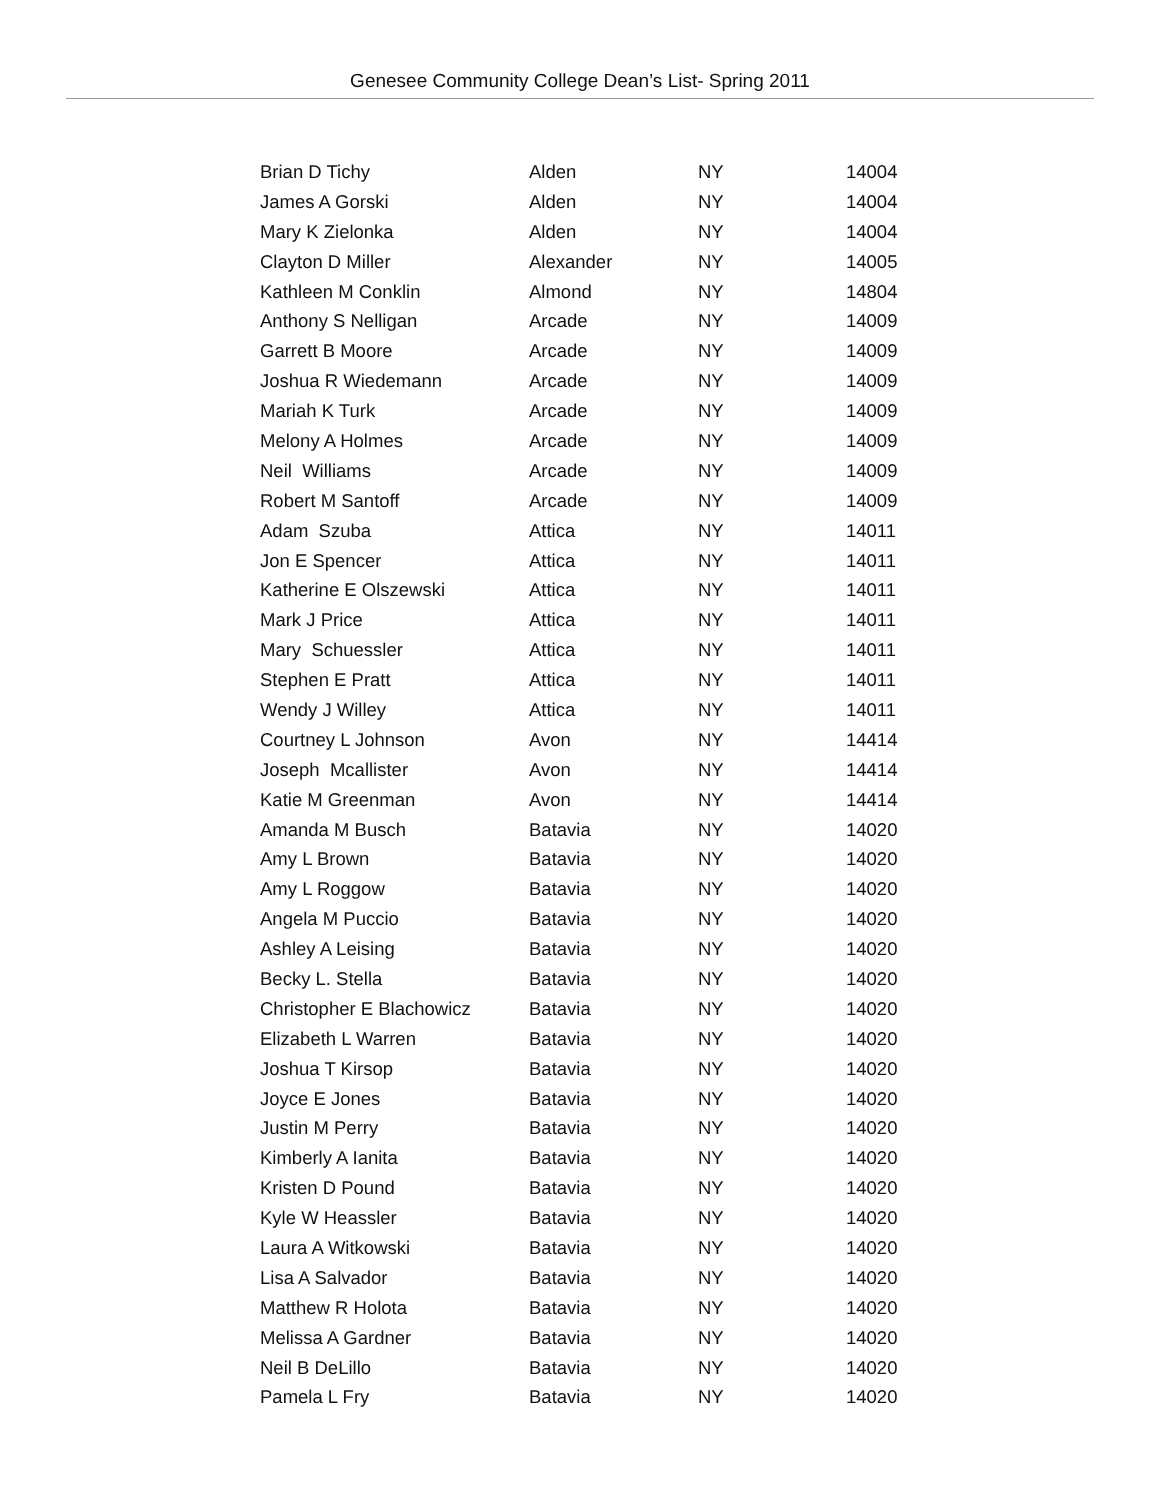Genesee Community College Dean’s List- Spring 2011
| Brian D Tichy | Alden | NY | 14004 |
| James A Gorski | Alden | NY | 14004 |
| Mary K Zielonka | Alden | NY | 14004 |
| Clayton D Miller | Alexander | NY | 14005 |
| Kathleen M Conklin | Almond | NY | 14804 |
| Anthony S Nelligan | Arcade | NY | 14009 |
| Garrett B Moore | Arcade | NY | 14009 |
| Joshua R Wiedemann | Arcade | NY | 14009 |
| Mariah K Turk | Arcade | NY | 14009 |
| Melony A Holmes | Arcade | NY | 14009 |
| Neil Williams | Arcade | NY | 14009 |
| Robert M Santoff | Arcade | NY | 14009 |
| Adam Szuba | Attica | NY | 14011 |
| Jon E Spencer | Attica | NY | 14011 |
| Katherine E Olszewski | Attica | NY | 14011 |
| Mark J Price | Attica | NY | 14011 |
| Mary Schuessler | Attica | NY | 14011 |
| Stephen E Pratt | Attica | NY | 14011 |
| Wendy J Willey | Attica | NY | 14011 |
| Courtney L Johnson | Avon | NY | 14414 |
| Joseph Mcallister | Avon | NY | 14414 |
| Katie M Greenman | Avon | NY | 14414 |
| Amanda M Busch | Batavia | NY | 14020 |
| Amy L Brown | Batavia | NY | 14020 |
| Amy L Roggow | Batavia | NY | 14020 |
| Angela M Puccio | Batavia | NY | 14020 |
| Ashley A Leising | Batavia | NY | 14020 |
| Becky L. Stella | Batavia | NY | 14020 |
| Christopher E Blachowicz | Batavia | NY | 14020 |
| Elizabeth L Warren | Batavia | NY | 14020 |
| Joshua T Kirsop | Batavia | NY | 14020 |
| Joyce E Jones | Batavia | NY | 14020 |
| Justin M Perry | Batavia | NY | 14020 |
| Kimberly A Ianita | Batavia | NY | 14020 |
| Kristen D Pound | Batavia | NY | 14020 |
| Kyle W Heassler | Batavia | NY | 14020 |
| Laura A Witkowski | Batavia | NY | 14020 |
| Lisa A Salvador | Batavia | NY | 14020 |
| Matthew R Holota | Batavia | NY | 14020 |
| Melissa A Gardner | Batavia | NY | 14020 |
| Neil B DeLillo | Batavia | NY | 14020 |
| Pamela L Fry | Batavia | NY | 14020 |